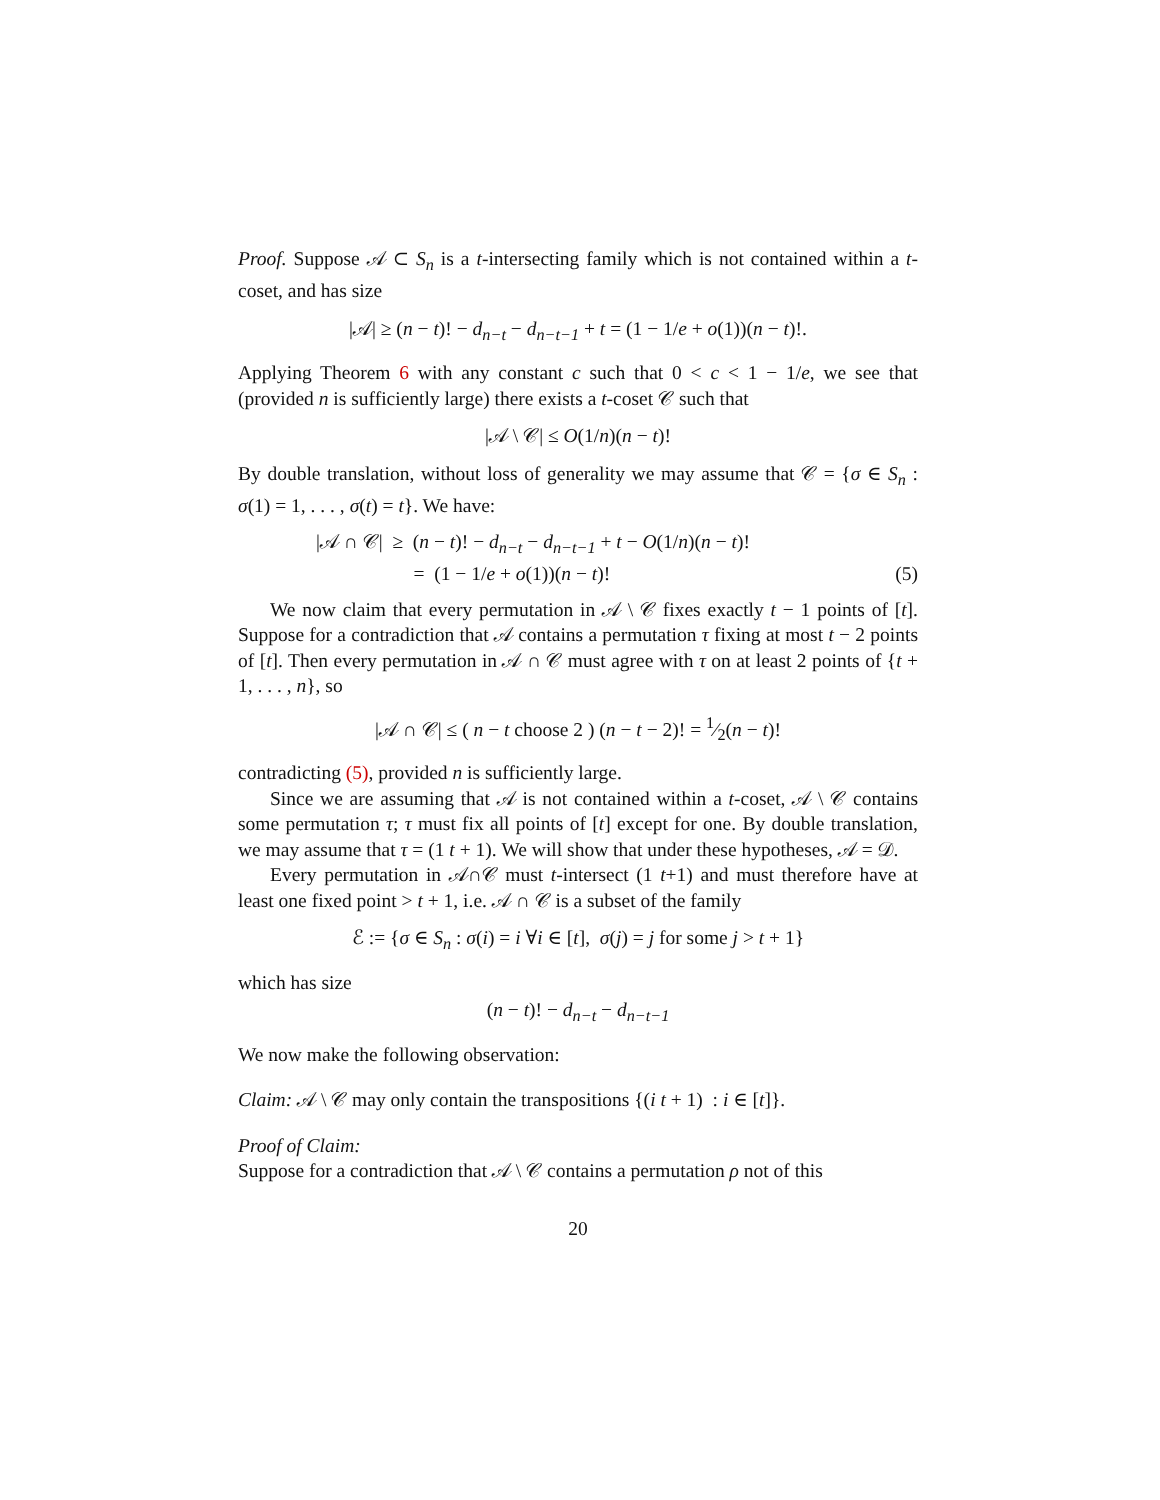Proof. Suppose 𝒜 ⊂ S<sub>n</sub> is a t-intersecting family which is not contained within a t-coset, and has size
|𝒜| ≥ (n − t)! − d<sub>n−t</sub> − d<sub>n−t−1</sub> + t = (1 − 1/e + o(1))(n − t)!.
Applying Theorem 6 with any constant c such that 0 < c < 1 − 1/e, we see that (provided n is sufficiently large) there exists a t-coset 𝒞 such that
|𝒜 \ 𝒞| ≤ O(1/n)(n − t)!
By double translation, without loss of generality we may assume that 𝒞 = {σ ∈ S<sub>n</sub> : σ(1) = 1, . . . , σ(t) = t}. We have:
|𝒜 ∩ 𝒞| ≥ (n − t)! − d<sub>n−t</sub> − d<sub>n−t−1</sub> + t − O(1/n)(n − t)!
= (1 − 1/e + o(1))(n − t)!
(5)
We now claim that every permutation in 𝒜 \ 𝒞 fixes exactly t − 1 points of [t]. Suppose for a contradiction that 𝒜 contains a permutation τ fixing at most t − 2 points of [t]. Then every permutation in 𝒜 ∩ 𝒞 must agree with τ on at least 2 points of {t + 1, . . . , n}, so
|𝒜 ∩ 𝒞| ≤ ( n − t choose 2 ) (n − t − 2)! = 1⁄2(n − t)!
contradicting (5), provided n is sufficiently large.
Since we are assuming that 𝒜 is not contained within a t-coset, 𝒜 \ 𝒞 contains some permutation τ; τ must fix all points of [t] except for one. By double translation, we may assume that τ = (1 t + 1). We will show that under these hypotheses, 𝒜 = 𝒟.
Every permutation in 𝒜∩𝒞 must t-intersect (1 t+1) and must therefore have at least one fixed point > t + 1, i.e. 𝒜 ∩ 𝒞 is a subset of the family
ℰ := {σ ∈ S<sub>n</sub> : σ(i) = i ∀i ∈ [t], σ(j) = j for some j > t + 1}
which has size
(n − t)! − d<sub>n−t</sub> − d<sub>n−t−1</sub>
We now make the following observation:
Claim: 𝒜 \ 𝒞 may only contain the transpositions {(i t + 1) : i ∈ [t]}.
Proof of Claim:
Suppose for a contradiction that 𝒜 \ 𝒞 contains a permutation ρ not of this
20